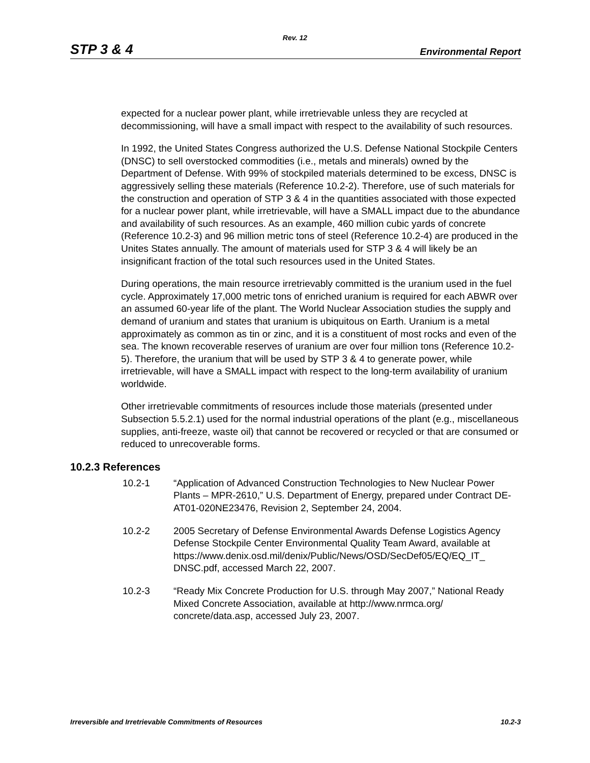Rev. 12
STP 3 & 4 Environmental Report
expected for a nuclear power plant, while irretrievable unless they are recycled at decommissioning, will have a small impact with respect to the availability of such resources.
In 1992, the United States Congress authorized the U.S. Defense National Stockpile Centers (DNSC) to sell overstocked commodities (i.e., metals and minerals) owned by the Department of Defense. With 99% of stockpiled materials determined to be excess, DNSC is aggressively selling these materials (Reference 10.2-2). Therefore, use of such materials for the construction and operation of STP 3 & 4 in the quantities associated with those expected for a nuclear power plant, while irretrievable, will have a SMALL impact due to the abundance and availability of such resources. As an example, 460 million cubic yards of concrete (Reference 10.2-3) and 96 million metric tons of steel (Reference 10.2-4) are produced in the Unites States annually. The amount of materials used for STP 3 & 4 will likely be an insignificant fraction of the total such resources used in the United States.
During operations, the main resource irretrievably committed is the uranium used in the fuel cycle. Approximately 17,000 metric tons of enriched uranium is required for each ABWR over an assumed 60-year life of the plant. The World Nuclear Association studies the supply and demand of uranium and states that uranium is ubiquitous on Earth. Uranium is a metal approximately as common as tin or zinc, and it is a constituent of most rocks and even of the sea. The known recoverable reserves of uranium are over four million tons (Reference 10.2-5). Therefore, the uranium that will be used by STP 3 & 4 to generate power, while irretrievable, will have a SMALL impact with respect to the long-term availability of uranium worldwide.
Other irretrievable commitments of resources include those materials (presented under Subsection 5.5.2.1) used for the normal industrial operations of the plant (e.g., miscellaneous supplies, anti-freeze, waste oil) that cannot be recovered or recycled or that are consumed or reduced to unrecoverable forms.
10.2.3 References
10.2-1 “Application of Advanced Construction Technologies to New Nuclear Power Plants – MPR-2610,” U.S. Department of Energy, prepared under Contract DE-AT01-020NE23476, Revision 2, September 24, 2004.
10.2-2 2005 Secretary of Defense Environmental Awards Defense Logistics Agency Defense Stockpile Center Environmental Quality Team Award, available at https://www.denix.osd.mil/denix/Public/News/OSD/SecDef05/EQ/EQ_IT_ DNSC.pdf, accessed March 22, 2007.
10.2-3 “Ready Mix Concrete Production for U.S. through May 2007,” National Ready Mixed Concrete Association, available at http://www.nrmca.org/ concrete/data.asp, accessed July 23, 2007.
Irreversible and Irretrievable Commitments of Resources 10.2-3